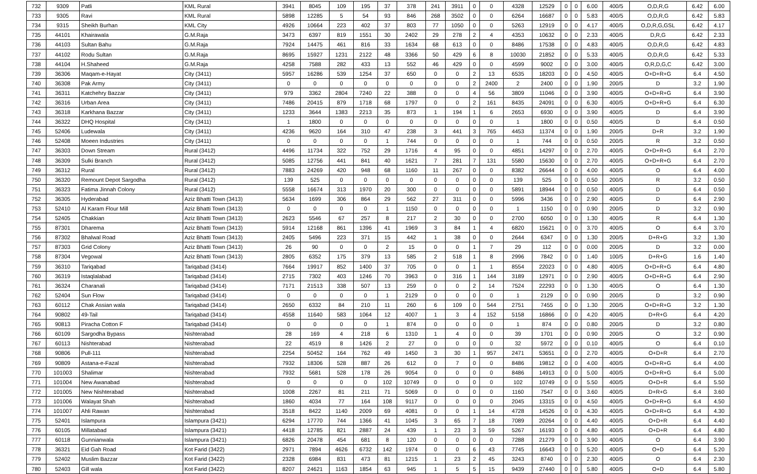| 732 | 9309 | Patli | KML Rural | 3941 | 8045 | 109 | 195 | 37 | 378 | 241 | 3911 | 0 | 0 | 4328 | 12529 | 0 | 0 | 6.00 | 400/5 | O,D,R,G | 6.42 | 6.00 |
| 733 | 9305 | Ravi | KML Rural | 5898 | 12285 | 5 | 54 | 93 | 846 | 268 | 3502 | 0 | 0 | 6264 | 16687 | 0 | 0 | 5.83 | 400/5 | O,D,R,G | 6.42 | 5.83 |
| 734 | 9315 | Sheikh Burhan | KML City | 4926 | 10664 | 223 | 402 | 37 | 803 | 77 | 1050 | 0 | 0 | 5263 | 12919 | 0 | 0 | 4.17 | 400/5 | O,D,R,G,GSL | 6.42 | 4.17 |
| 735 | 44101 | Khairawala | G.M.Raja | 3473 | 6397 | 819 | 1551 | 30 | 2402 | 29 | 278 | 2 | 4 | 4353 | 10632 | 0 | 0 | 2.33 | 400/5 | D,R,G | 6.42 | 2.33 |
| 736 | 44103 | Sultan Bahu | G.M.Raja | 7924 | 14475 | 461 | 816 | 33 | 1634 | 68 | 613 | 0 | 0 | 8486 | 17538 | 0 | 0 | 4.83 | 400/5 | O,D,R,G | 6.42 | 4.83 |
| 737 | 44102 | Rodu Sultan | G.M.Raja | 8695 | 15927 | 1231 | 2122 | 48 | 3366 | 50 | 429 | 6 | 8 | 10030 | 21852 | 0 | 0 | 5.33 | 400/5 | O,D,R,G | 6.42 | 5.33 |
| 738 | 44104 | H.Shaheed | G.M.Raja | 4258 | 7588 | 282 | 433 | 13 | 552 | 46 | 429 | 0 | 0 | 4599 | 9002 | 0 | 0 | 3.00 | 400/5 | O,R,D,G,C | 6.42 | 3.00 |
| 739 | 36306 | Maqam-e-Hayat | City (3411) | 5957 | 16286 | 539 | 1254 | 37 | 650 | 0 | 0 | 2 | 13 | 6535 | 18203 | 0 | 0 | 4.50 | 400/5 | O+D+R+G | 6.4 | 4.50 |
| 740 | 36308 | Pak Army | City (3411) | 0 | 0 | 0 | 0 | 0 | 0 | 0 | 0 | 2 | 2400 | 2 | 2400 | 0 | 0 | 1.90 | 200/5 | D | 3.2 | 1.90 |
| 741 | 36311 | Katchehry Bazzar | City (3411) | 979 | 3362 | 2804 | 7240 | 22 | 388 | 0 | 0 | 4 | 56 | 3809 | 11046 | 0 | 0 | 3.90 | 400/5 | O+D+R+G | 6.4 | 3.90 |
| 742 | 36316 | Urban Area | City (3411) | 7486 | 20415 | 879 | 1718 | 68 | 1797 | 0 | 0 | 2 | 161 | 8435 | 24091 | 0 | 0 | 6.30 | 400/5 | O+D+R+G | 6.4 | 6.30 |
| 743 | 36318 | Karkhana Bazzar | City (3411) | 1233 | 3644 | 1383 | 2213 | 35 | 873 | 1 | 194 | 1 | 6 | 2653 | 6930 | 0 | 0 | 3.90 | 400/5 | D | 6.4 | 3.90 |
| 744 | 36322 | DHQ Hospital | City (3411) | 1 | 1800 | 0 | 0 | 0 | 0 | 0 | 0 | 0 | 0 | 1 | 1800 | 0 | 0 | 0.50 | 400/5 | D | 6.4 | 0.50 |
| 745 | 52406 | Ludewala | City (3411) | 4236 | 9620 | 164 | 310 | 47 | 238 | 3 | 441 | 3 | 765 | 4453 | 11374 | 0 | 0 | 1.90 | 200/5 | D+R | 3.2 | 1.90 |
| 746 | 52408 | Moeen Industries | City (3411) | 0 | 0 | 0 | 0 | 1 | 744 | 0 | 0 | 0 | 0 | 1 | 744 | 0 | 0 | 0.50 | 200/5 | R | 3.2 | 0.50 |
| 747 | 36303 | Down Stream | Rural (3412) | 4496 | 11734 | 322 | 752 | 29 | 1716 | 4 | 95 | 0 | 0 | 4851 | 14297 | 0 | 0 | 2.70 | 400/5 | O+D+R+G | 6.4 | 2.70 |
| 748 | 36309 | Sulki Branch | Rural (3412) | 5085 | 12756 | 441 | 841 | 40 | 1621 | 7 | 281 | 7 | 131 | 5580 | 15630 | 0 | 0 | 2.70 | 400/5 | O+D+R+G | 6.4 | 2.70 |
| 749 | 36312 | Rural | Rural (3412) | 7883 | 24269 | 420 | 948 | 68 | 1160 | 11 | 267 | 0 | 0 | 8382 | 26644 | 0 | 0 | 4.00 | 400/5 | O | 6.4 | 4.00 |
| 750 | 36320 | Remount Depot Sargodha | Rural (3412) | 139 | 525 | 0 | 0 | 0 | 0 | 0 | 0 | 0 | 0 | 139 | 525 | 0 | 0 | 0.50 | 200/5 | R | 3.2 | 0.50 |
| 751 | 36323 | Fatima Jinnah Colony | Rural (3412) | 5558 | 16674 | 313 | 1970 | 20 | 300 | 0 | 0 | 0 | 0 | 5891 | 18944 | 0 | 0 | 0.50 | 400/5 | D | 6.4 | 0.50 |
| 752 | 36305 | Hyderabad | Aziz Bhatti Town (3413) | 5634 | 1699 | 306 | 864 | 29 | 562 | 27 | 311 | 0 | 0 | 5996 | 3436 | 0 | 0 | 2.90 | 400/5 | D | 6.4 | 2.90 |
| 753 | 52410 | Al Karam Flour Mill | Aziz Bhatti Town (3413) | 0 | 0 | 0 | 0 | 1 | 1150 | 0 | 0 | 0 | 0 | 1 | 1150 | 0 | 0 | 0.90 | 200/5 | D | 3.2 | 0.90 |
| 754 | 52405 | Chakkian | Aziz Bhatti Town (3413) | 2623 | 5546 | 67 | 257 | 8 | 217 | 2 | 30 | 0 | 0 | 2700 | 6050 | 0 | 0 | 1.30 | 400/5 | R | 6.4 | 1.30 |
| 755 | 87301 | Dharema | Aziz Bhatti Town (3413) | 5914 | 12168 | 861 | 1396 | 41 | 1969 | 3 | 84 | 1 | 4 | 6820 | 15621 | 0 | 0 | 3.70 | 400/5 | O | 6.4 | 3.70 |
| 756 | 87302 | Bhalwal Road | Aziz Bhatti Town (3413) | 2405 | 5496 | 223 | 371 | 15 | 442 | 1 | 38 | 0 | 0 | 2644 | 6347 | 0 | 0 | 1.30 | 200/5 | D+R+G | 3.2 | 1.30 |
| 757 | 87303 | Grid Colony | Aziz Bhatti Town (3413) | 26 | 90 | 0 | 0 | 2 | 15 | 0 | 0 | 1 | 7 | 29 | 112 | 0 | 0 | 0.00 | 200/5 | D | 3.2 | 0.00 |
| 758 | 87304 | Vegowal | Aziz Bhatti Town (3413) | 2805 | 6352 | 175 | 379 | 13 | 585 | 2 | 518 | 1 | 8 | 2996 | 7842 | 0 | 0 | 1.40 | 100/5 | D+R+G | 1.6 | 1.40 |
| 759 | 36310 | Tariqabad | Tariqabad (3414) | 7664 | 19917 | 852 | 1400 | 37 | 705 | 0 | 0 | 1 | 1 | 8554 | 22023 | 0 | 0 | 4.80 | 400/5 | O+D+R+G | 6.4 | 4.80 |
| 760 | 36319 | Istaqlalabad | Tariqabad (3414) | 2715 | 7302 | 403 | 1246 | 70 | 3963 | 0 | 316 | 1 | 144 | 3189 | 12971 | 0 | 0 | 2.90 | 400/5 | O+D+R+G | 6.4 | 2.90 |
| 761 | 36324 | Charanali | Tariqabad (3414) | 7171 | 21513 | 338 | 507 | 13 | 259 | 0 | 0 | 2 | 14 | 7524 | 22293 | 0 | 0 | 1.30 | 400/5 | O | 6.4 | 1.30 |
| 762 | 52404 | Sun Flow | Tariqabad (3414) | 0 | 0 | 0 | 0 | 1 | 2129 | 0 | 0 | 0 | 0 | 1 | 2129 | 0 | 0 | 0.90 | 200/5 | D | 3.2 | 0.90 |
| 763 | 60112 | Chak Assian wala | Tariqabad (3414) | 2650 | 6332 | 84 | 210 | 11 | 260 | 6 | 109 | 0 | 544 | 2751 | 7455 | 0 | 0 | 1.30 | 200/5 | O+D+R+G | 3.2 | 1.30 |
| 764 | 90802 | 49-Tail | Tariqabad (3414) | 4558 | 11640 | 583 | 1064 | 12 | 4007 | 1 | 3 | 4 | 152 | 5158 | 16866 | 0 | 0 | 4.20 | 400/5 | D+R+G | 6.4 | 4.20 |
| 765 | 90813 | Piracha Cotton F | Tariqabad (3414) | 0 | 0 | 0 | 0 | 1 | 874 | 0 | 0 | 0 | 0 | 1 | 874 | 0 | 0 | 0.80 | 200/5 | D | 3.2 | 0.80 |
| 766 | 60109 | Sargodha Bypass | Nishterabad | 28 | 169 | 4 | 218 | 6 | 1310 | 1 | 4 | 0 | 0 | 39 | 1701 | 0 | 0 | 0.90 | 200/5 | O | 3.2 | 0.90 |
| 767 | 60113 | Nishterabad | Nishterabad | 22 | 4519 | 8 | 1426 | 2 | 27 | 0 | 0 | 0 | 0 | 32 | 5972 | 0 | 0 | 0.10 | 400/5 | O | 6.4 | 0.10 |
| 768 | 90806 | Pull-111 | Nishterabad | 2254 | 50452 | 164 | 762 | 49 | 1450 | 3 | 30 | 1 | 957 | 2471 | 53651 | 0 | 0 | 2.70 | 400/5 | O+D+R | 6.4 | 2.70 |
| 769 | 90809 | Astana-e-Fazal | Nishterabad | 7932 | 18306 | 528 | 887 | 26 | 612 | 0 | 7 | 0 | 0 | 8486 | 19812 | 0 | 0 | 4.00 | 400/5 | O+D+R+G | 6.4 | 4.00 |
| 770 | 101003 | Shalimar | Nishterabad | 7932 | 5681 | 528 | 178 | 26 | 9054 | 0 | 0 | 0 | 0 | 8486 | 14913 | 0 | 0 | 5.00 | 400/5 | O+D+R+G | 6.4 | 5.00 |
| 771 | 101004 | New Awanabad | Nishterabad | 0 | 0 | 0 | 0 | 102 | 10749 | 0 | 0 | 0 | 0 | 102 | 10749 | 0 | 0 | 5.50 | 400/5 | O+D+R | 6.4 | 5.50 |
| 772 | 101005 | New Nishterabad | Nishterabad | 1008 | 2267 | 81 | 211 | 71 | 5069 | 0 | 0 | 0 | 0 | 1160 | 7547 | 0 | 0 | 3.60 | 400/5 | D+R+G | 6.4 | 3.60 |
| 773 | 101006 | Walayat Shah | Nishterabad | 1860 | 4034 | 77 | 164 | 108 | 9117 | 0 | 0 | 0 | 0 | 2045 | 13315 | 0 | 0 | 4.50 | 400/5 | O+D+R+G | 6.4 | 4.50 |
| 774 | 101007 | Ahli Rawan | Nishterabad | 3518 | 8422 | 1140 | 2009 | 69 | 4081 | 0 | 0 | 1 | 14 | 4728 | 14526 | 0 | 0 | 4.30 | 400/5 | O+D+R+G | 6.4 | 4.30 |
| 775 | 52401 | Islampura | Islampura (3421) | 6294 | 17770 | 744 | 1366 | 41 | 1045 | 3 | 65 | 7 | 18 | 7089 | 20264 | 0 | 0 | 4.40 | 400/5 | O+D+R | 6.4 | 4.40 |
| 776 | 60105 | Millatabad | Islampura (3421) | 4418 | 12785 | 821 | 2887 | 24 | 439 | 1 | 23 | 3 | 59 | 5267 | 16193 | 0 | 0 | 4.80 | 400/5 | O+D+R | 6.4 | 4.80 |
| 777 | 60118 | Gunnianwala | Islampura (3421) | 6826 | 20478 | 454 | 681 | 8 | 120 | 0 | 0 | 0 | 0 | 7288 | 21279 | 0 | 0 | 3.90 | 400/5 | O | 6.4 | 3.90 |
| 778 | 36321 | Eid Gah Road | Kot Farid (3422) | 2971 | 7894 | 4626 | 6732 | 142 | 1974 | 0 | 0 | 6 | 43 | 7745 | 16643 | 0 | 0 | 5.20 | 400/5 | O+D | 6.4 | 5.20 |
| 779 | 52402 | Muslim Bazzar | Kot Farid (3422) | 2328 | 6984 | 831 | 473 | 81 | 1215 | 1 | 23 | 2 | 45 | 3243 | 8740 | 0 | 0 | 2.30 | 400/5 | O | 6.4 | 2.30 |
| 780 | 52403 | Gill wala | Kot Farid (3422) | 8207 | 24621 | 1163 | 1854 | 63 | 945 | 1 | 5 | 5 | 15 | 9439 | 27440 | 0 | 0 | 5.80 | 400/5 | O+D | 6.4 | 5.80 |